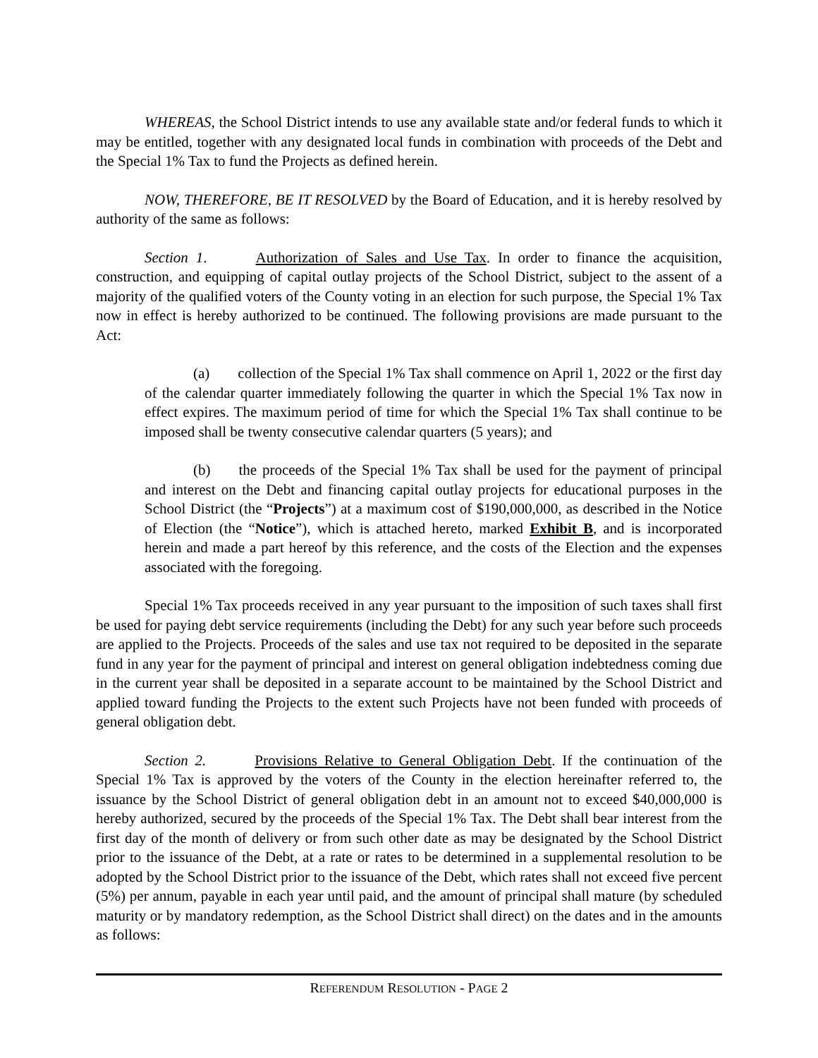WHEREAS, the School District intends to use any available state and/or federal funds to which it may be entitled, together with any designated local funds in combination with proceeds of the Debt and the Special 1% Tax to fund the Projects as defined herein.
NOW, THEREFORE, BE IT RESOLVED by the Board of Education, and it is hereby resolved by authority of the same as follows:
Section 1. Authorization of Sales and Use Tax. In order to finance the acquisition, construction, and equipping of capital outlay projects of the School District, subject to the assent of a majority of the qualified voters of the County voting in an election for such purpose, the Special 1% Tax now in effect is hereby authorized to be continued. The following provisions are made pursuant to the Act:
(a) collection of the Special 1% Tax shall commence on April 1, 2022 or the first day of the calendar quarter immediately following the quarter in which the Special 1% Tax now in effect expires. The maximum period of time for which the Special 1% Tax shall continue to be imposed shall be twenty consecutive calendar quarters (5 years); and
(b) the proceeds of the Special 1% Tax shall be used for the payment of principal and interest on the Debt and financing capital outlay projects for educational purposes in the School District (the “Projects”) at a maximum cost of $190,000,000, as described in the Notice of Election (the “Notice”), which is attached hereto, marked Exhibit B, and is incorporated herein and made a part hereof by this reference, and the costs of the Election and the expenses associated with the foregoing.
Special 1% Tax proceeds received in any year pursuant to the imposition of such taxes shall first be used for paying debt service requirements (including the Debt) for any such year before such proceeds are applied to the Projects. Proceeds of the sales and use tax not required to be deposited in the separate fund in any year for the payment of principal and interest on general obligation indebtedness coming due in the current year shall be deposited in a separate account to be maintained by the School District and applied toward funding the Projects to the extent such Projects have not been funded with proceeds of general obligation debt.
Section 2. Provisions Relative to General Obligation Debt. If the continuation of the Special 1% Tax is approved by the voters of the County in the election hereinafter referred to, the issuance by the School District of general obligation debt in an amount not to exceed $40,000,000 is hereby authorized, secured by the proceeds of the Special 1% Tax. The Debt shall bear interest from the first day of the month of delivery or from such other date as may be designated by the School District prior to the issuance of the Debt, at a rate or rates to be determined in a supplemental resolution to be adopted by the School District prior to the issuance of the Debt, which rates shall not exceed five percent (5%) per annum, payable in each year until paid, and the amount of principal shall mature (by scheduled maturity or by mandatory redemption, as the School District shall direct) on the dates and in the amounts as follows:
REFERENDUM RESOLUTION - PAGE 2